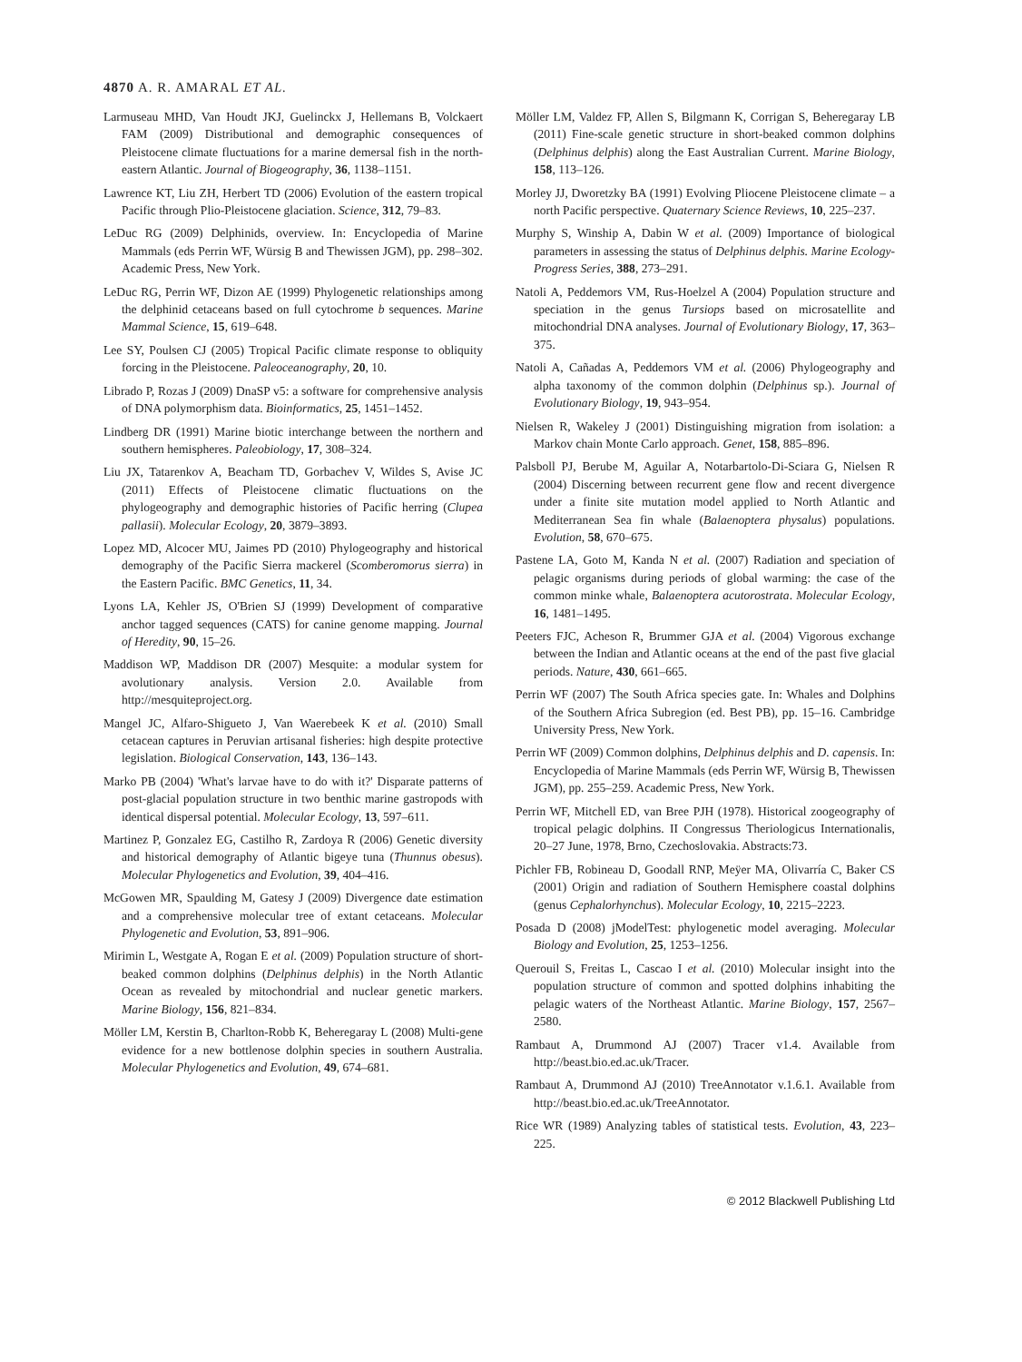4870 A. R. AMARAL ET AL.
Larmuseau MHD, Van Houdt JKJ, Guelinckx J, Hellemans B, Volckaert FAM (2009) Distributional and demographic consequences of Pleistocene climate fluctuations for a marine demersal fish in the north-eastern Atlantic. Journal of Biogeography, 36, 1138–1151.
Lawrence KT, Liu ZH, Herbert TD (2006) Evolution of the eastern tropical Pacific through Plio-Pleistocene glaciation. Science, 312, 79–83.
LeDuc RG (2009) Delphinids, overview. In: Encyclopedia of Marine Mammals (eds Perrin WF, Würsig B and Thewissen JGM), pp. 298–302. Academic Press, New York.
LeDuc RG, Perrin WF, Dizon AE (1999) Phylogenetic relationships among the delphinid cetaceans based on full cytochrome b sequences. Marine Mammal Science, 15, 619–648.
Lee SY, Poulsen CJ (2005) Tropical Pacific climate response to obliquity forcing in the Pleistocene. Paleoceanography, 20, 10.
Librado P, Rozas J (2009) DnaSP v5: a software for comprehensive analysis of DNA polymorphism data. Bioinformatics, 25, 1451–1452.
Lindberg DR (1991) Marine biotic interchange between the northern and southern hemispheres. Paleobiology, 17, 308–324.
Liu JX, Tatarenkov A, Beacham TD, Gorbachev V, Wildes S, Avise JC (2011) Effects of Pleistocene climatic fluctuations on the phylogeography and demographic histories of Pacific herring (Clupea pallasii). Molecular Ecology, 20, 3879–3893.
Lopez MD, Alcocer MU, Jaimes PD (2010) Phylogeography and historical demography of the Pacific Sierra mackerel (Scomberomorus sierra) in the Eastern Pacific. BMC Genetics, 11, 34.
Lyons LA, Kehler JS, O'Brien SJ (1999) Development of comparative anchor tagged sequences (CATS) for canine genome mapping. Journal of Heredity, 90, 15–26.
Maddison WP, Maddison DR (2007) Mesquite: a modular system for avolutionary analysis. Version 2.0. Available from http://mesquiteproject.org.
Mangel JC, Alfaro-Shigueto J, Van Waerebeek K et al. (2010) Small cetacean captures in Peruvian artisanal fisheries: high despite protective legislation. Biological Conservation, 143, 136–143.
Marko PB (2004) 'What's larvae have to do with it?' Disparate patterns of post-glacial population structure in two benthic marine gastropods with identical dispersal potential. Molecular Ecology, 13, 597–611.
Martinez P, Gonzalez EG, Castilho R, Zardoya R (2006) Genetic diversity and historical demography of Atlantic bigeye tuna (Thunnus obesus). Molecular Phylogenetics and Evolution, 39, 404–416.
McGowen MR, Spaulding M, Gatesy J (2009) Divergence date estimation and a comprehensive molecular tree of extant cetaceans. Molecular Phylogenetic and Evolution, 53, 891–906.
Mirimin L, Westgate A, Rogan E et al. (2009) Population structure of short-beaked common dolphins (Delphinus delphis) in the North Atlantic Ocean as revealed by mitochondrial and nuclear genetic markers. Marine Biology, 156, 821–834.
Möller LM, Kerstin B, Charlton-Robb K, Beheregaray L (2008) Multi-gene evidence for a new bottlenose dolphin species in southern Australia. Molecular Phylogenetics and Evolution, 49, 674–681.
Möller LM, Valdez FP, Allen S, Bilgmann K, Corrigan S, Beheregaray LB (2011) Fine-scale genetic structure in short-beaked common dolphins (Delphinus delphis) along the East Australian Current. Marine Biology, 158, 113–126.
Morley JJ, Dworetzky BA (1991) Evolving Pliocene Pleistocene climate – a north Pacific perspective. Quaternary Science Reviews, 10, 225–237.
Murphy S, Winship A, Dabin W et al. (2009) Importance of biological parameters in assessing the status of Delphinus delphis. Marine Ecology-Progress Series, 388, 273–291.
Natoli A, Peddemors VM, Rus-Hoelzel A (2004) Population structure and speciation in the genus Tursiops based on microsatellite and mitochondrial DNA analyses. Journal of Evolutionary Biology, 17, 363–375.
Natoli A, Cañadas A, Peddemors VM et al. (2006) Phylogeography and alpha taxonomy of the common dolphin (Delphinus sp.). Journal of Evolutionary Biology, 19, 943–954.
Nielsen R, Wakeley J (2001) Distinguishing migration from isolation: a Markov chain Monte Carlo approach. Genet, 158, 885–896.
Palsboll PJ, Berube M, Aguilar A, Notarbartolo-Di-Sciara G, Nielsen R (2004) Discerning between recurrent gene flow and recent divergence under a finite site mutation model applied to North Atlantic and Mediterranean Sea fin whale (Balaenoptera physalus) populations. Evolution, 58, 670–675.
Pastene LA, Goto M, Kanda N et al. (2007) Radiation and speciation of pelagic organisms during periods of global warming: the case of the common minke whale, Balaenoptera acutorostrata. Molecular Ecology, 16, 1481–1495.
Peeters FJC, Acheson R, Brummer GJA et al. (2004) Vigorous exchange between the Indian and Atlantic oceans at the end of the past five glacial periods. Nature, 430, 661–665.
Perrin WF (2007) The South Africa species gate. In: Whales and Dolphins of the Southern Africa Subregion (ed. Best PB), pp. 15–16. Cambridge University Press, New York.
Perrin WF (2009) Common dolphins, Delphinus delphis and D. capensis. In: Encyclopedia of Marine Mammals (eds Perrin WF, Würsig B, Thewissen JGM), pp. 255–259. Academic Press, New York.
Perrin WF, Mitchell ED, van Bree PJH (1978). Historical zoogeography of tropical pelagic dolphins. II Congressus Theriologicus Internationalis, 20–27 June, 1978, Brno, Czechoslovakia. Abstracts:73.
Pichler FB, Robineau D, Goodall RNP, Meÿer MA, Olivarría C, Baker CS (2001) Origin and radiation of Southern Hemisphere coastal dolphins (genus Cephalorhynchus). Molecular Ecology, 10, 2215–2223.
Posada D (2008) jModelTest: phylogenetic model averaging. Molecular Biology and Evolution, 25, 1253–1256.
Querouil S, Freitas L, Cascao I et al. (2010) Molecular insight into the population structure of common and spotted dolphins inhabiting the pelagic waters of the Northeast Atlantic. Marine Biology, 157, 2567–2580.
Rambaut A, Drummond AJ (2007) Tracer v1.4. Available from http://beast.bio.ed.ac.uk/Tracer.
Rambaut A, Drummond AJ (2010) TreeAnnotator v.1.6.1. Available from http://beast.bio.ed.ac.uk/TreeAnnotator.
Rice WR (1989) Analyzing tables of statistical tests. Evolution, 43, 223–225.
© 2012 Blackwell Publishing Ltd